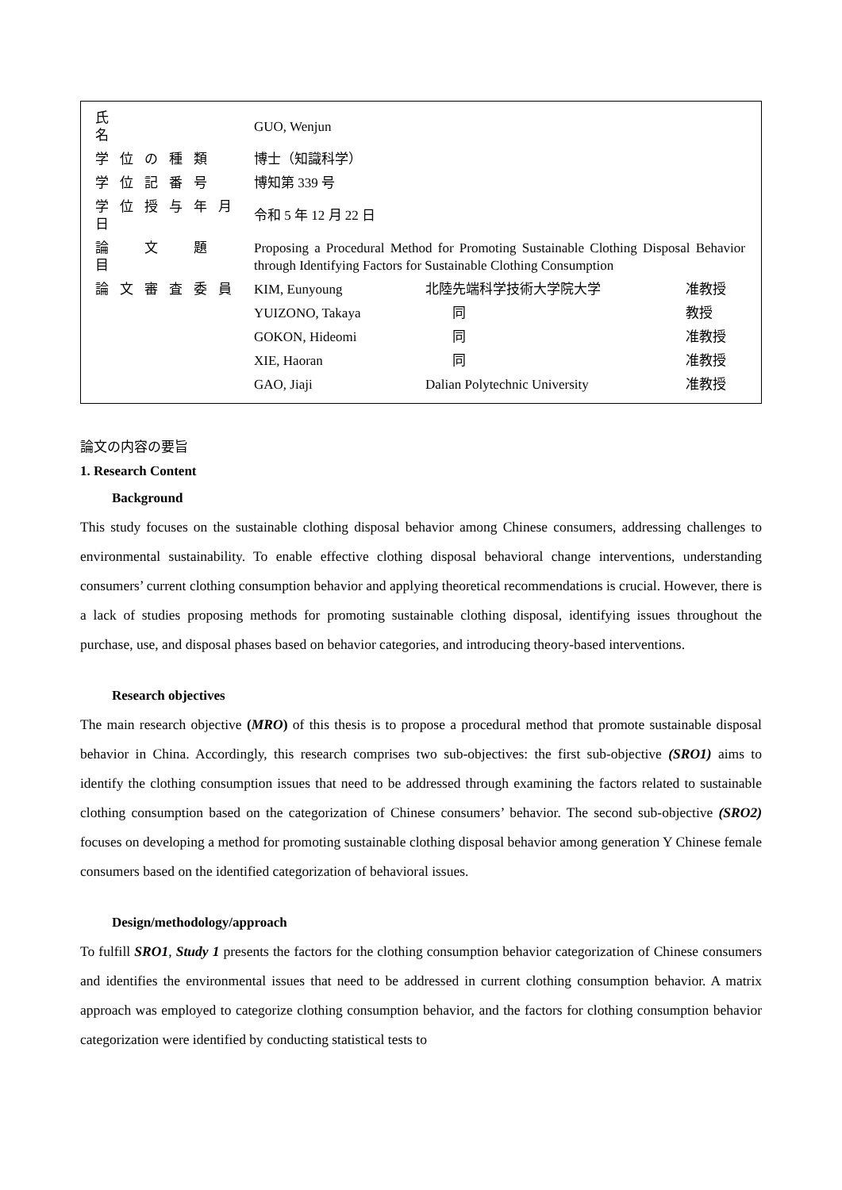| 氏 名 | GUO, Wenjun | | |
| 学位の種類 | 博士（知識科学） | | |
| 学位記番号 | 博知第 339 号 | | |
| 学位授与年月日 | 令和 5 年 12 月 22 日 | | |
| 論 文 題 目 | Proposing a Procedural Method for Promoting Sustainable Clothing Disposal Behavior through Identifying Factors for Sustainable Clothing Consumption | | |
| 論文審査委員 | KIM, Eunyoung | 北陸先端科学技術大学院大学 | 准教授 |
| | YUIZONO, Takaya | 同 | 教授 |
| | GOKON, Hideomi | 同 | 准教授 |
| | XIE, Haoran | 同 | 准教授 |
| | GAO, Jiaji | Dalian Polytechnic University | 准教授 |
論文の内容の要旨
1. Research Content
Background
This study focuses on the sustainable clothing disposal behavior among Chinese consumers, addressing challenges to environmental sustainability. To enable effective clothing disposal behavioral change interventions, understanding consumers’ current clothing consumption behavior and applying theoretical recommendations is crucial. However, there is a lack of studies proposing methods for promoting sustainable clothing disposal, identifying issues throughout the purchase, use, and disposal phases based on behavior categories, and introducing theory-based interventions.
Research objectives
The main research objective (MRO) of this thesis is to propose a procedural method that promote sustainable disposal behavior in China. Accordingly, this research comprises two sub-objectives: the first sub-objective (SRO1) aims to identify the clothing consumption issues that need to be addressed through examining the factors related to sustainable clothing consumption based on the categorization of Chinese consumers’ behavior. The second sub-objective (SRO2) focuses on developing a method for promoting sustainable clothing disposal behavior among generation Y Chinese female consumers based on the identified categorization of behavioral issues.
Design/methodology/approach
To fulfill SRO1, Study 1 presents the factors for the clothing consumption behavior categorization of Chinese consumers and identifies the environmental issues that need to be addressed in current clothing consumption behavior. A matrix approach was employed to categorize clothing consumption behavior, and the factors for clothing consumption behavior categorization were identified by conducting statistical tests to